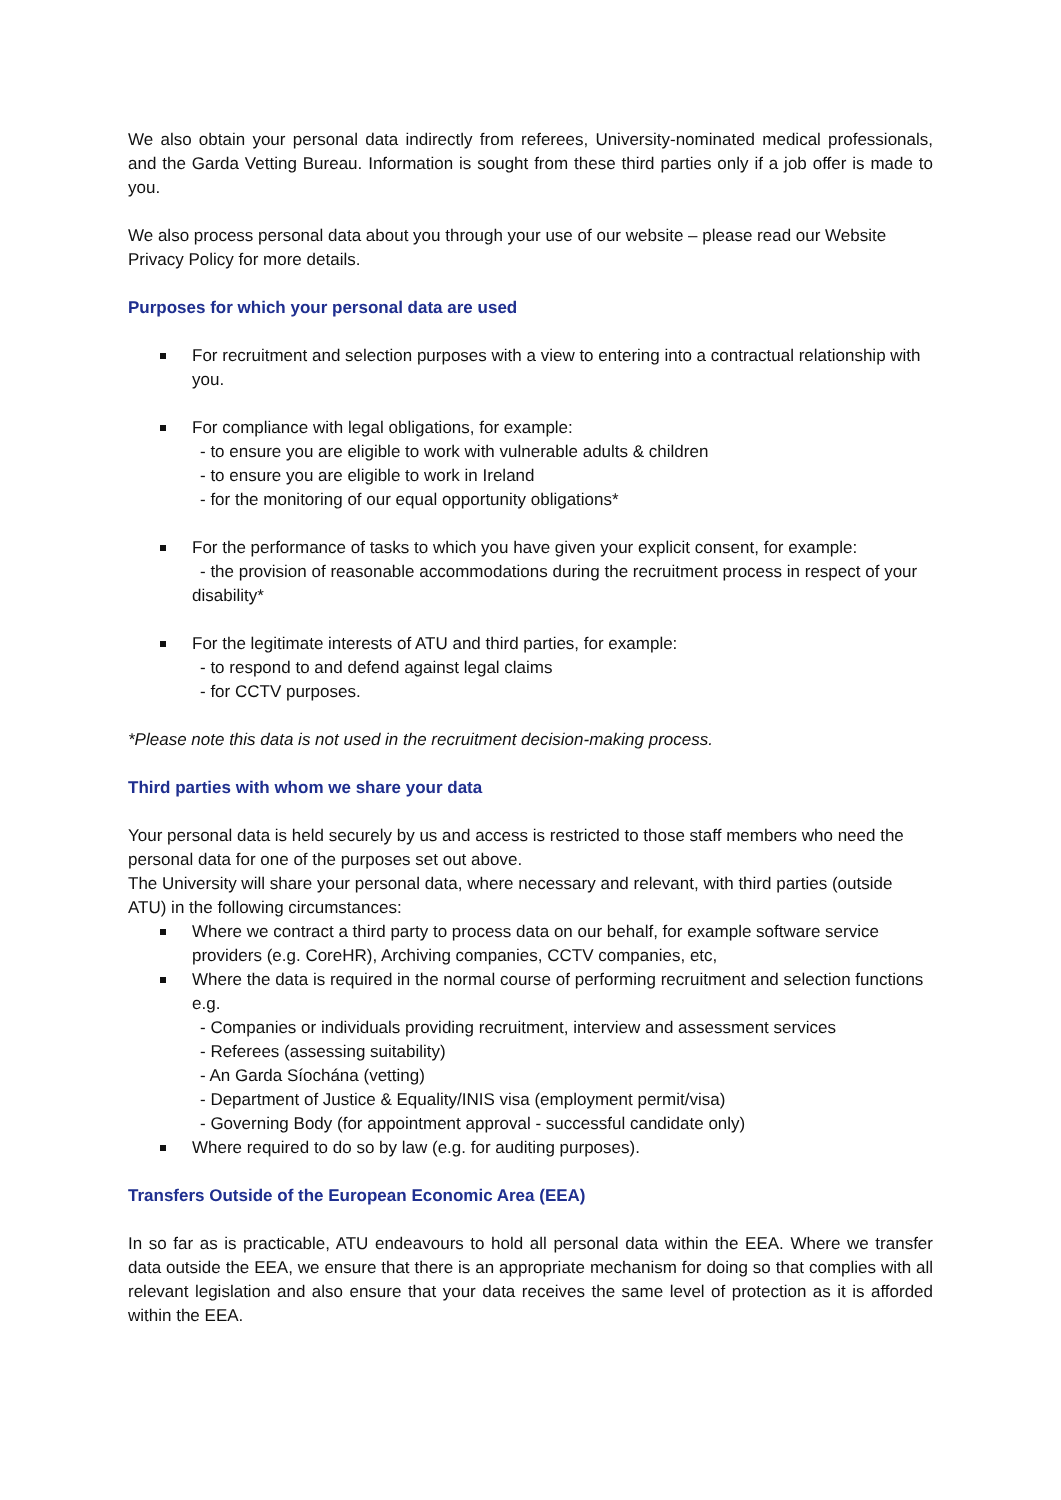We also obtain your personal data indirectly from referees, University-nominated medical professionals, and the Garda Vetting Bureau. Information is sought from these third parties only if a job offer is made to you.
We also process personal data about you through your use of our website – please read our Website Privacy Policy for more details.
Purposes for which your personal data are used
For recruitment and selection purposes with a view to entering into a contractual relationship with you.
For compliance with legal obligations, for example:
- to ensure you are eligible to work with vulnerable adults & children
- to ensure you are eligible to work in Ireland
- for the monitoring of our equal opportunity obligations*
For the performance of tasks to which you have given your explicit consent, for example:
- the provision of reasonable accommodations during the recruitment process in respect of your disability*
For the legitimate interests of ATU and third parties, for example:
- to respond to and defend against legal claims
- for CCTV purposes.
*Please note this data is not used in the recruitment decision-making process.
Third parties with whom we share your data
Your personal data is held securely by us and access is restricted to those staff members who need the personal data for one of the purposes set out above.
The University will share your personal data, where necessary and relevant, with third parties (outside ATU) in the following circumstances:
Where we contract a third party to process data on our behalf, for example software service providers (e.g. CoreHR), Archiving companies, CCTV companies, etc,
Where the data is required in the normal course of performing recruitment and selection functions e.g.
- Companies or individuals providing recruitment, interview and assessment services
- Referees (assessing suitability)
- An Garda Síochána (vetting)
- Department of Justice & Equality/INIS visa (employment permit/visa)
- Governing Body (for appointment approval - successful candidate only)
Where required to do so by law (e.g. for auditing purposes).
Transfers Outside of the European Economic Area (EEA)
In so far as is practicable, ATU endeavours to hold all personal data within the EEA. Where we transfer data outside the EEA, we ensure that there is an appropriate mechanism for doing so that complies with all relevant legislation and also ensure that your data receives the same level of protection as it is afforded within the EEA.